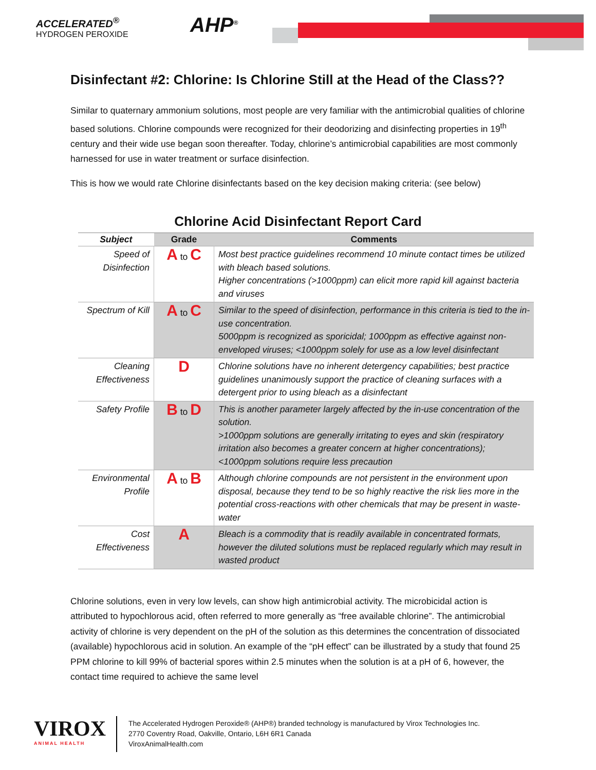ACCELERATED<sup>®</sup>
HYDROGEN PEROXIDE
AHP<sup>®</sup>
Disinfectant #2: Chlorine: Is Chlorine Still at the Head of the Class??
Similar to quaternary ammonium solutions, most people are very familiar with the antimicrobial qualities of chlorine based solutions. Chlorine compounds were recognized for their deodorizing and disinfecting properties in 19<sup>th</sup> century and their wide use began soon thereafter. Today, chlorine’s antimicrobial capabilities are most commonly harnessed for use in water treatment or surface disinfection.
This is how we would rate Chlorine disinfectants based on the key decision making criteria: (see below)
Chlorine Acid Disinfectant Report Card
| Subject | Grade | Comments |
| --- | --- | --- |
| Speed of Disinfection | A to C | Most best practice guidelines recommend 10 minute contact times be utilized with bleach based solutions. Higher concentrations (>1000ppm) can elicit more rapid kill against bacteria and viruses |
| Spectrum of Kill | A to C | Similar to the speed of disinfection, performance in this criteria is tied to the in-use concentration. 5000ppm is recognized as sporicidal; 1000ppm as effective against non-enveloped viruses; <1000ppm solely for use as a low level disinfectant |
| Cleaning Effectiveness | D | Chlorine solutions have no inherent detergency capabilities; best practice guidelines unanimously support the practice of cleaning surfaces with a detergent prior to using bleach as a disinfectant |
| Safety Profile | B to D | This is another parameter largely affected by the in-use concentration of the solution. >1000ppm solutions are generally irritating to eyes and skin (respiratory irritation also becomes a greater concern at higher concentrations); <1000ppm solutions require less precaution |
| Environmental Profile | A to B | Although chlorine compounds are not persistent in the environment upon disposal, because they tend to be so highly reactive the risk lies more in the potential cross-reactions with other chemicals that may be present in waste-water |
| Cost Effectiveness | A | Bleach is a commodity that is readily available in concentrated formats, however the diluted solutions must be replaced regularly which may result in wasted product |
Chlorine solutions, even in very low levels, can show high antimicrobial activity. The microbicidal action is attributed to hypochlorous acid, often referred to more generally as “free available chlorine”. The antimicrobial activity of chlorine is very dependent on the pH of the solution as this determines the concentration of dissociated (available) hypochlorous acid in solution. An example of the “pH effect” can be illustrated by a study that found 25 PPM chlorine to kill 99% of bacterial spores within 2.5 minutes when the solution is at a pH of 6, however, the contact time required to achieve the same level
VIROX
ANIMAL HEALTH
The Accelerated Hydrogen Peroxide® (AHP®) branded technology is manufactured by Virox Technologies Inc.
2770 Coventry Road, Oakville, Ontario, L6H 6R1 Canada
ViroxAnimalHealth.com